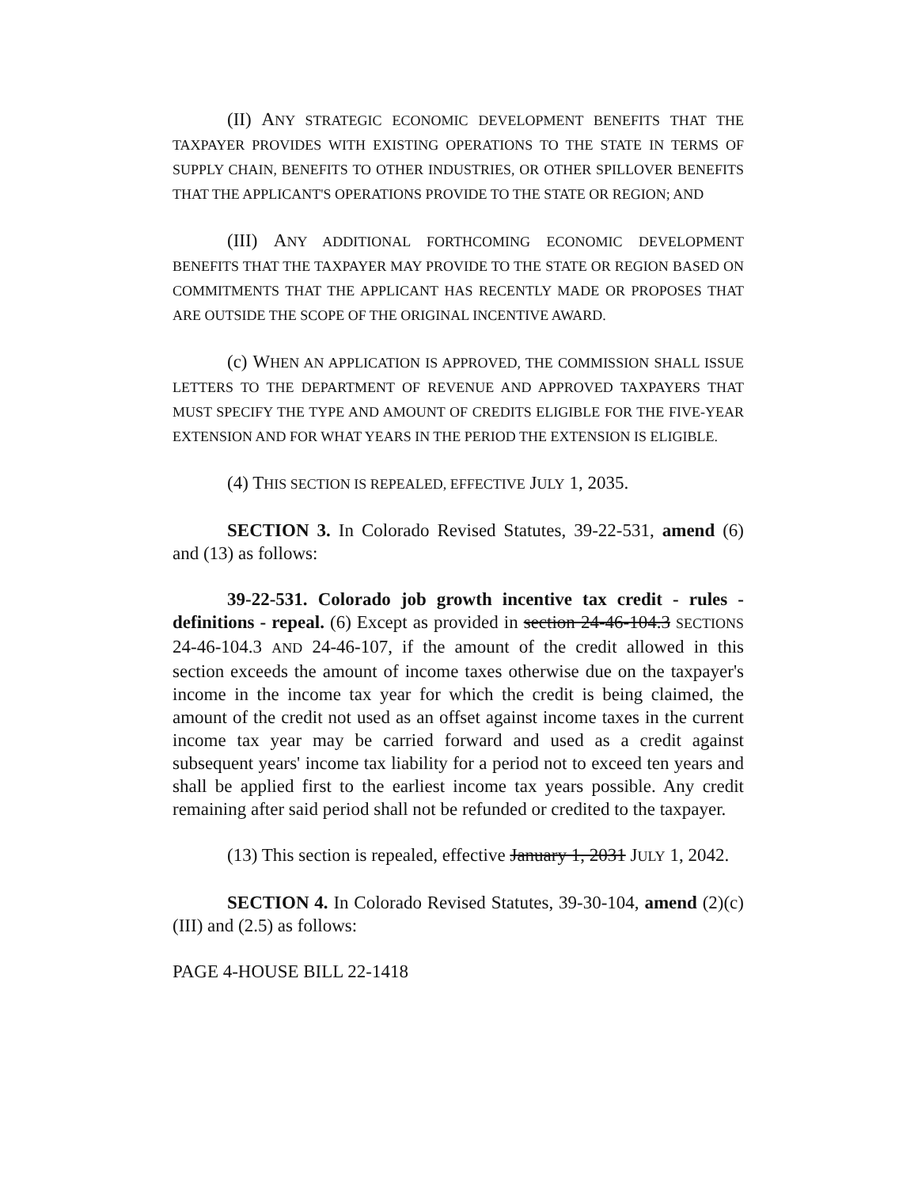(II) ANY STRATEGIC ECONOMIC DEVELOPMENT BENEFITS THAT THE TAXPAYER PROVIDES WITH EXISTING OPERATIONS TO THE STATE IN TERMS OF SUPPLY CHAIN, BENEFITS TO OTHER INDUSTRIES, OR OTHER SPILLOVER BENEFITS THAT THE APPLICANT'S OPERATIONS PROVIDE TO THE STATE OR REGION; AND
(III) ANY ADDITIONAL FORTHCOMING ECONOMIC DEVELOPMENT BENEFITS THAT THE TAXPAYER MAY PROVIDE TO THE STATE OR REGION BASED ON COMMITMENTS THAT THE APPLICANT HAS RECENTLY MADE OR PROPOSES THAT ARE OUTSIDE THE SCOPE OF THE ORIGINAL INCENTIVE AWARD.
(c) WHEN AN APPLICATION IS APPROVED, THE COMMISSION SHALL ISSUE LETTERS TO THE DEPARTMENT OF REVENUE AND APPROVED TAXPAYERS THAT MUST SPECIFY THE TYPE AND AMOUNT OF CREDITS ELIGIBLE FOR THE FIVE-YEAR EXTENSION AND FOR WHAT YEARS IN THE PERIOD THE EXTENSION IS ELIGIBLE.
(4) THIS SECTION IS REPEALED, EFFECTIVE JULY 1, 2035.
SECTION 3. In Colorado Revised Statutes, 39-22-531, amend (6) and (13) as follows:
39-22-531. Colorado job growth incentive tax credit - rules - definitions - repeal. (6) Except as provided in section 24-46-104.3 SECTIONS 24-46-104.3 AND 24-46-107, if the amount of the credit allowed in this section exceeds the amount of income taxes otherwise due on the taxpayer's income in the income tax year for which the credit is being claimed, the amount of the credit not used as an offset against income taxes in the current income tax year may be carried forward and used as a credit against subsequent years' income tax liability for a period not to exceed ten years and shall be applied first to the earliest income tax years possible. Any credit remaining after said period shall not be refunded or credited to the taxpayer.
(13) This section is repealed, effective January 1, 2031 JULY 1, 2042.
SECTION 4. In Colorado Revised Statutes, 39-30-104, amend (2)(c)(III) and (2.5) as follows:
PAGE 4-HOUSE BILL 22-1418